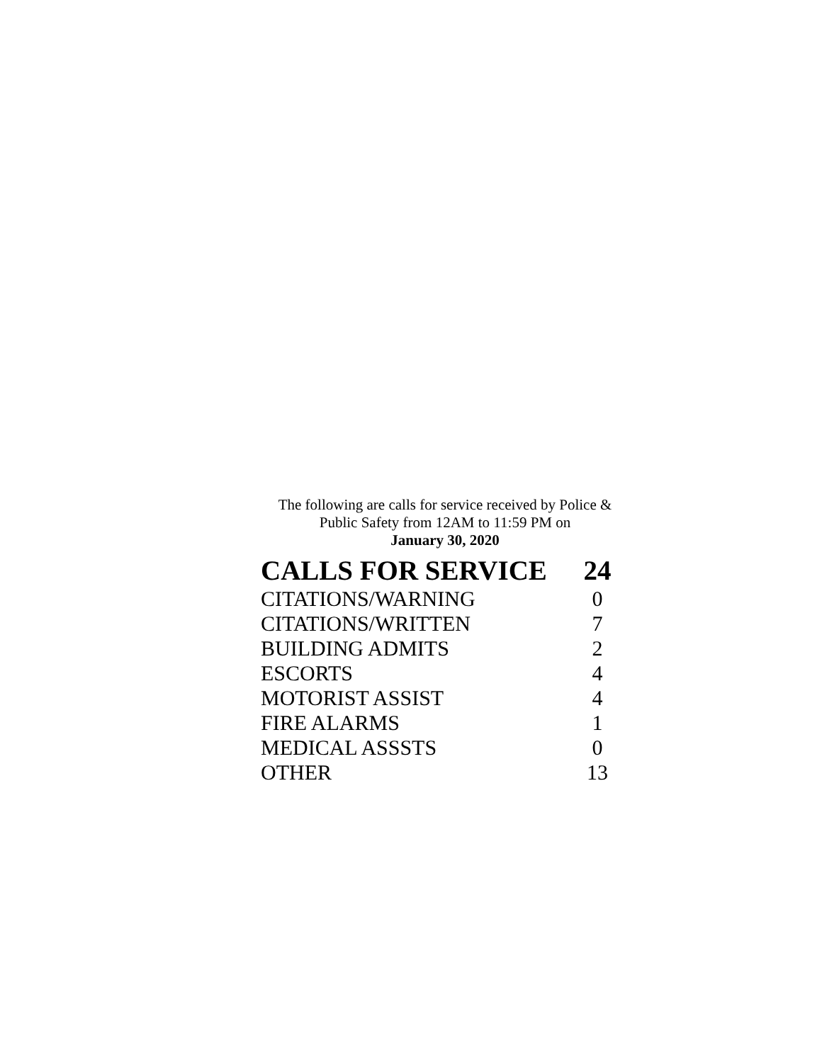The following are calls for service received by Police &
Public Safety from 12AM to 11:59 PM on
January 30, 2020
| CALLS FOR SERVICE | 24 |
| --- | --- |
| CITATIONS/WARNING | 0 |
| CITATIONS/WRITTEN | 7 |
| BUILDING ADMITS | 2 |
| ESCORTS | 4 |
| MOTORIST ASSIST | 4 |
| FIRE ALARMS | 1 |
| MEDICAL ASSSTS | 0 |
| OTHER | 13 |